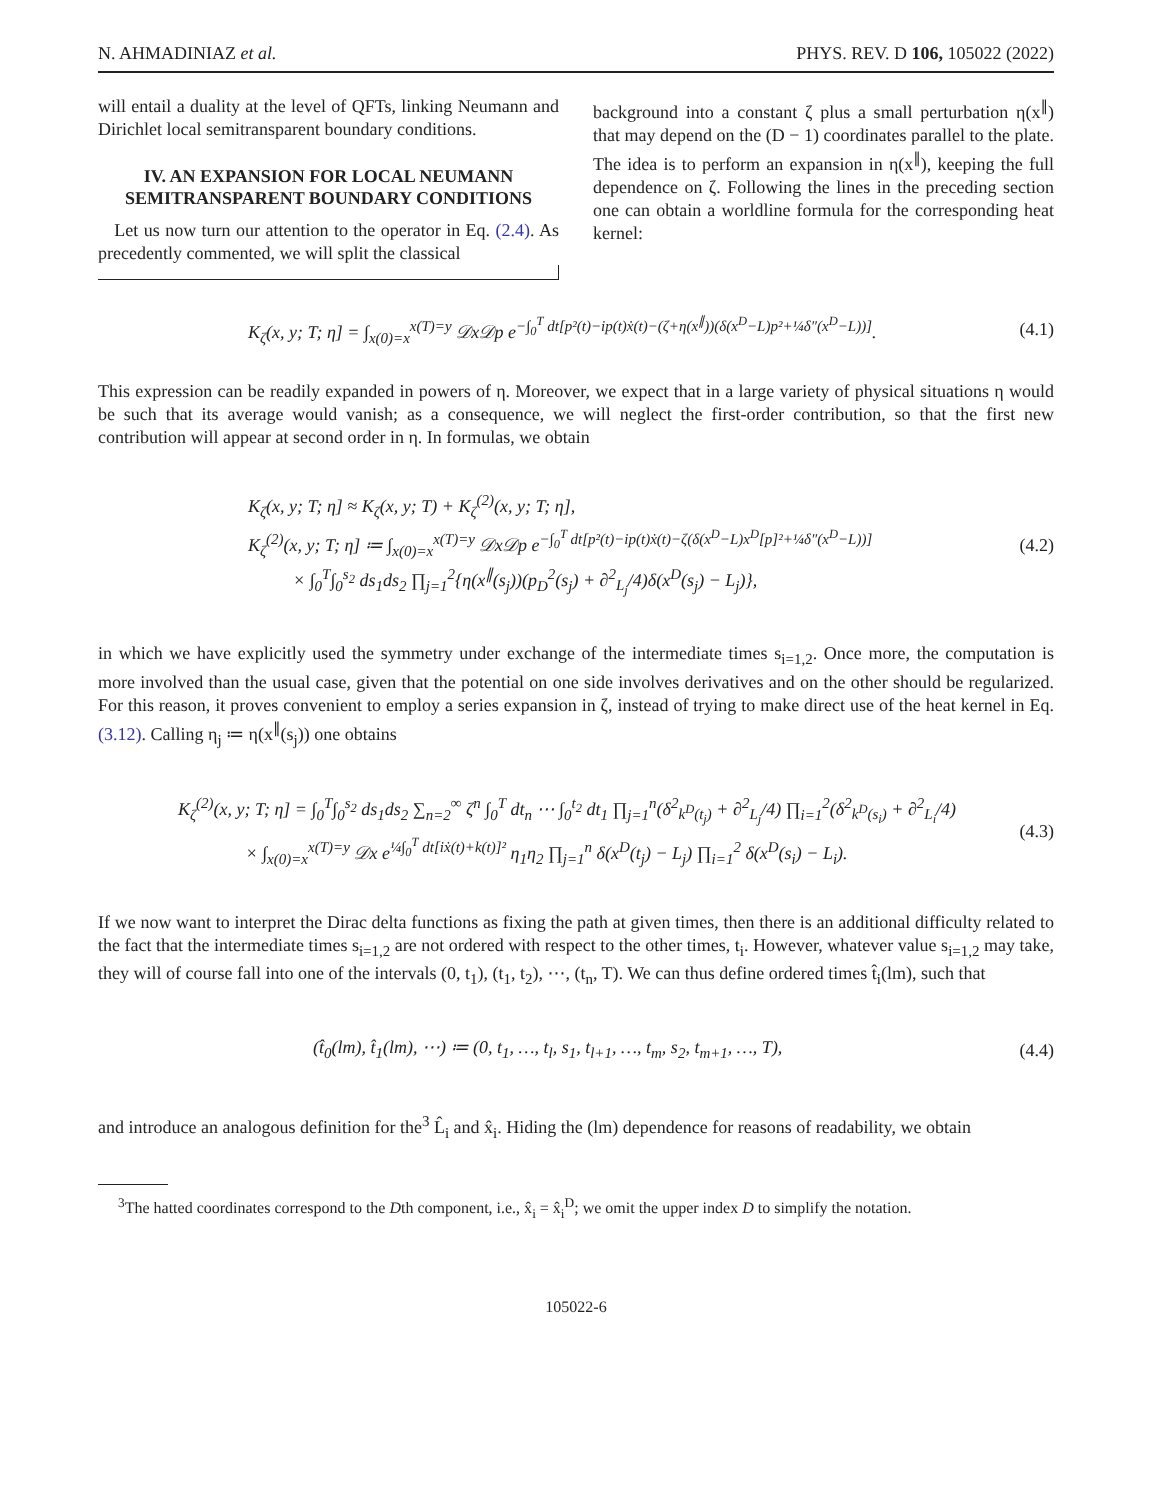N. AHMADINIAZ et al. PHYS. REV. D 106, 105022 (2022)
will entail a duality at the level of QFTs, linking Neumann and Dirichlet local semitransparent boundary conditions.
IV. AN EXPANSION FOR LOCAL NEUMANN SEMITRANSPARENT BOUNDARY CONDITIONS
Let us now turn our attention to the operator in Eq. (2.4). As precedently commented, we will split the classical
background into a constant ζ plus a small perturbation η(x<sup>∥</sup>) that may depend on the (D − 1) coordinates parallel to the plate. The idea is to perform an expansion in η(x<sup>∥</sup>), keeping the full dependence on ζ. Following the lines in the preceding section one can obtain a worldline formula for the corresponding heat kernel:
K<sub>ζ</sub>(x, y; T; η] = ∫<sub>x(0)=x</sub><sup>x(T)=y</sup> 𝒟x𝒟p e<sup>−∫<sub>0</sub><sup>T</sup> dt[p²(t)−ip(t)ẋ(t)−(ζ+η(x<sup>∥</sup>))(δ(x<sup>D</sup>−L)p²+¼δ″(x<sup>D</sup>−L))]</sup>. (4.1)
This expression can be readily expanded in powers of η. Moreover, we expect that in a large variety of physical situations η would be such that its average would vanish; as a consequence, we will neglect the first-order contribution, so that the first new contribution will appear at second order in η. In formulas, we obtain
K<sub>ζ</sub>(x, y; T; η] ≈ K<sub>ζ</sub>(x, y; T) + K<sub>ζ</sub><sup>(2)</sup>(x, y; T; η],
K<sub>ζ</sub><sup>(2)</sup>(x, y; T; η] ≔ ∫<sub>x(0)=x</sub><sup>x(T)=y</sup> 𝒟x𝒟p e<sup>−∫<sub>0</sub><sup>T</sup> dt[p²(t)−ip(t)ẋ(t)−ζ(δ(x<sup>D</sup>−L)x<sup>D</sup>[p]²+¼δ″(x<sup>D</sup>−L))]</sup>
× ∫<sub>0</sub><sup>T</sup>∫<sub>0</sub><sup>s<sub>2</sub></sup> ds<sub>1</sub>ds<sub>2</sub> ∏<sub>j=1</sub><sup>2</sup>{η(x<sup>∥</sup>(s<sub>j</sub>))(p<sub>D</sub><sup>2</sup>(s<sub>j</sub>) + ∂<sup>2</sup><sub>L<sub>j</sub></sub>/4)δ(x<sup>D</sup>(s<sub>j</sub>) − L<sub>j</sub>)}, (4.2)
in which we have explicitly used the symmetry under exchange of the intermediate times s<sub>i=1,2</sub>. Once more, the computation is more involved than the usual case, given that the potential on one side involves derivatives and on the other should be regularized. For this reason, it proves convenient to employ a series expansion in ζ, instead of trying to make direct use of the heat kernel in Eq. (3.12). Calling η<sub>j</sub> ≔ η(x<sup>∥</sup>(s<sub>j</sub>)) one obtains
K<sub>ζ</sub><sup>(2)</sup>(x, y; T; η] = ∫<sub>0</sub><sup>T</sup>∫<sub>0</sub><sup>s<sub>2</sub></sup> ds<sub>1</sub>ds<sub>2</sub> ∑<sub>n=2</sub><sup>∞</sup> ζ<sup>n</sup> ∫<sub>0</sub><sup>T</sup> dt<sub>n</sub> ⋯ ∫<sub>0</sub><sup>t<sub>2</sub></sup> dt<sub>1</sub> ∏<sub>j=1</sub><sup>n</sup>(δ<sup>2</sup><sub>k<sup>D</sup>(t<sub>j</sub>)</sub> + ∂<sup>2</sup><sub>L<sub>j</sub></sub>/4) ∏<sub>i=1</sub><sup>2</sup>(δ<sup>2</sup><sub>k<sup>D</sup>(s<sub>i</sub>)</sub> + ∂<sup>2</sup><sub>L<sub>i</sub></sub>/4)
× ∫<sub>x(0)=x</sub><sup>x(T)=y</sup> 𝒟x e<sup>¼∫<sub>0</sub><sup>T</sup> dt[iẋ(t)+k(t)]²</sup> η<sub>1</sub>η<sub>2</sub> ∏<sub>j=1</sub><sup>n</sup> δ(x<sup>D</sup>(t<sub>j</sub>) − L<sub>j</sub>) ∏<sub>i=1</sub><sup>2</sup> δ(x<sup>D</sup>(s<sub>i</sub>) − L<sub>i</sub>). (4.3)
If we now want to interpret the Dirac delta functions as fixing the path at given times, then there is an additional difficulty related to the fact that the intermediate times s<sub>i=1,2</sub> are not ordered with respect to the other times, t<sub>i</sub>. However, whatever value s<sub>i=1,2</sub> may take, they will of course fall into one of the intervals (0, t<sub>1</sub>), (t<sub>1</sub>, t<sub>2</sub>), ⋯, (t<sub>n</sub>, T). We can thus define ordered times t̂<sub>i</sub>(lm), such that
(t̂<sub>0</sub>(lm), t̂<sub>1</sub>(lm), ⋯) ≔ (0, t<sub>1</sub>, …, t<sub>l</sub>, s<sub>1</sub>, t<sub>l+1</sub>, …, t<sub>m</sub>, s<sub>2</sub>, t<sub>m+1</sub>, …, T), (4.4)
and introduce an analogous definition for the<sup>3</sup> L̂<sub>i</sub> and x̂<sub>i</sub>. Hiding the (lm) dependence for reasons of readability, we obtain
<sup>3</sup> The hatted coordinates correspond to the Dth component, i.e., x̂<sub>i</sub> = x̂<sub>i</sub><sup>D</sup>; we omit the upper index D to simplify the notation.
105022-6